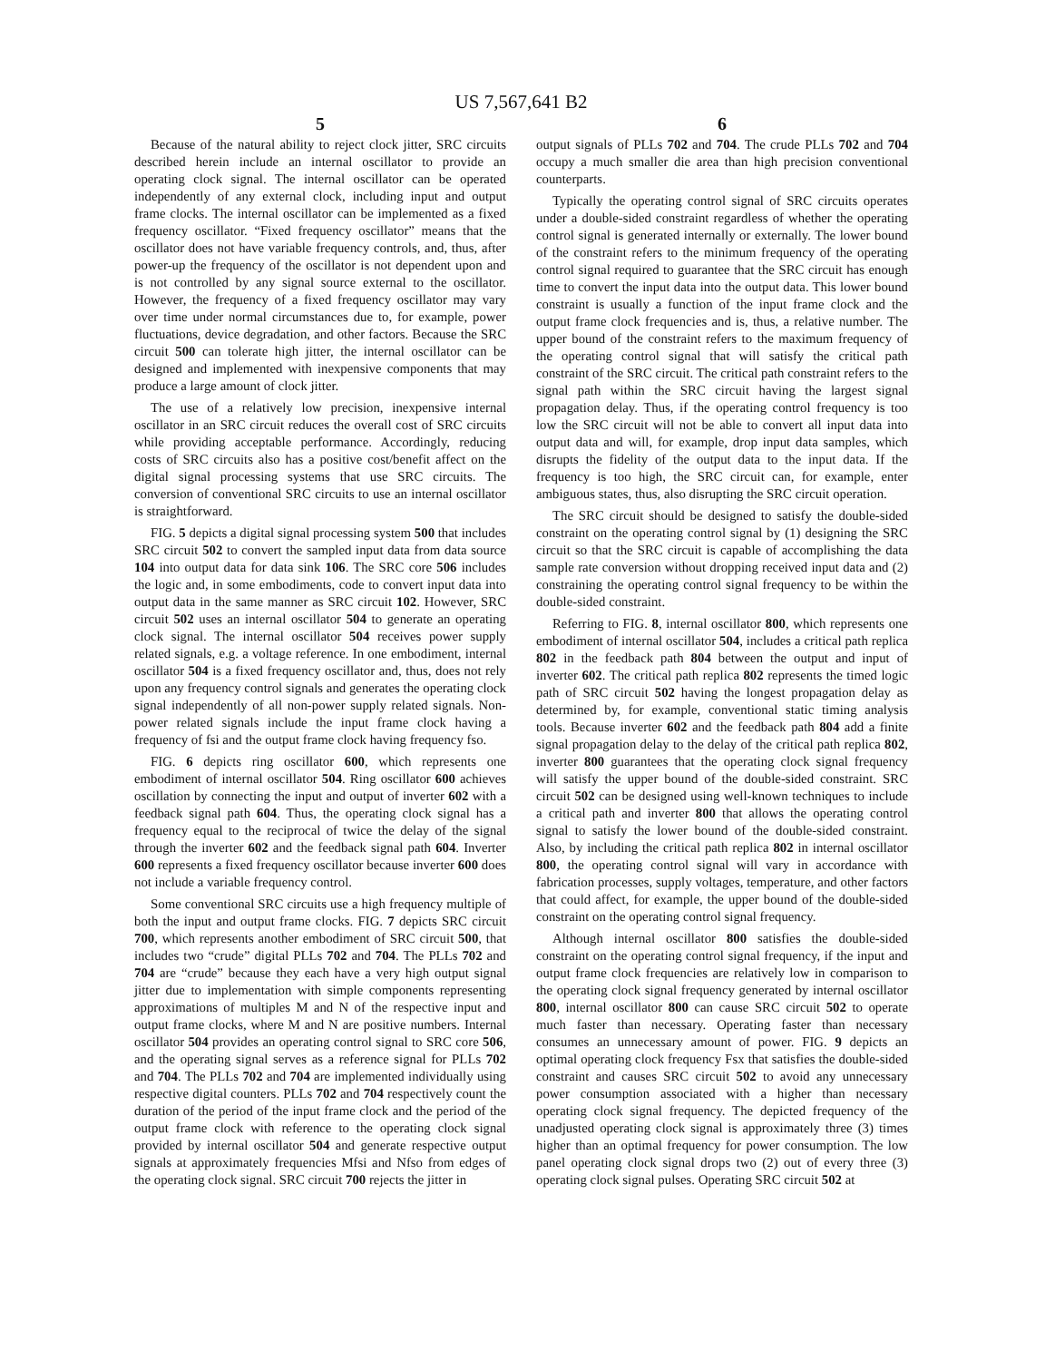US 7,567,641 B2
5
Because of the natural ability to reject clock jitter, SRC circuits described herein include an internal oscillator to provide an operating clock signal. The internal oscillator can be operated independently of any external clock, including input and output frame clocks. The internal oscillator can be implemented as a fixed frequency oscillator. “Fixed frequency oscillator” means that the oscillator does not have variable frequency controls, and, thus, after power-up the frequency of the oscillator is not dependent upon and is not controlled by any signal source external to the oscillator. However, the frequency of a fixed frequency oscillator may vary over time under normal circumstances due to, for example, power fluctuations, device degradation, and other factors. Because the SRC circuit 500 can tolerate high jitter, the internal oscillator can be designed and implemented with inexpensive components that may produce a large amount of clock jitter.
The use of a relatively low precision, inexpensive internal oscillator in an SRC circuit reduces the overall cost of SRC circuits while providing acceptable performance. Accordingly, reducing costs of SRC circuits also has a positive cost/benefit affect on the digital signal processing systems that use SRC circuits. The conversion of conventional SRC circuits to use an internal oscillator is straightforward.
FIG. 5 depicts a digital signal processing system 500 that includes SRC circuit 502 to convert the sampled input data from data source 104 into output data for data sink 106. The SRC core 506 includes the logic and, in some embodiments, code to convert input data into output data in the same manner as SRC circuit 102. However, SRC circuit 502 uses an internal oscillator 504 to generate an operating clock signal. The internal oscillator 504 receives power supply related signals, e.g. a voltage reference. In one embodiment, internal oscillator 504 is a fixed frequency oscillator and, thus, does not rely upon any frequency control signals and generates the operating clock signal independently of all non-power supply related signals. Non-power related signals include the input frame clock having a frequency of fsi and the output frame clock having frequency fso.
FIG. 6 depicts ring oscillator 600, which represents one embodiment of internal oscillator 504. Ring oscillator 600 achieves oscillation by connecting the input and output of inverter 602 with a feedback signal path 604. Thus, the operating clock signal has a frequency equal to the reciprocal of twice the delay of the signal through the inverter 602 and the feedback signal path 604. Inverter 600 represents a fixed frequency oscillator because inverter 600 does not include a variable frequency control.
Some conventional SRC circuits use a high frequency multiple of both the input and output frame clocks. FIG. 7 depicts SRC circuit 700, which represents another embodiment of SRC circuit 500, that includes two “crude” digital PLLs 702 and 704. The PLLs 702 and 704 are “crude” because they each have a very high output signal jitter due to implementation with simple components representing approximations of multiples M and N of the respective input and output frame clocks, where M and N are positive numbers. Internal oscillator 504 provides an operating control signal to SRC core 506, and the operating signal serves as a reference signal for PLLs 702 and 704. The PLLs 702 and 704 are implemented individually using respective digital counters. PLLs 702 and 704 respectively count the duration of the period of the input frame clock and the period of the output frame clock with reference to the operating clock signal provided by internal oscillator 504 and generate respective output signals at approximately frequencies Mfsi and Nfso from edges of the operating clock signal. SRC circuit 700 rejects the jitter in
6
output signals of PLLs 702 and 704. The crude PLLs 702 and 704 occupy a much smaller die area than high precision conventional counterparts.
Typically the operating control signal of SRC circuits operates under a double-sided constraint regardless of whether the operating control signal is generated internally or externally. The lower bound of the constraint refers to the minimum frequency of the operating control signal required to guarantee that the SRC circuit has enough time to convert the input data into the output data. This lower bound constraint is usually a function of the input frame clock and the output frame clock frequencies and is, thus, a relative number. The upper bound of the constraint refers to the maximum frequency of the operating control signal that will satisfy the critical path constraint of the SRC circuit. The critical path constraint refers to the signal path within the SRC circuit having the largest signal propagation delay. Thus, if the operating control frequency is too low the SRC circuit will not be able to convert all input data into output data and will, for example, drop input data samples, which disrupts the fidelity of the output data to the input data. If the frequency is too high, the SRC circuit can, for example, enter ambiguous states, thus, also disrupting the SRC circuit operation.
The SRC circuit should be designed to satisfy the double-sided constraint on the operating control signal by (1) designing the SRC circuit so that the SRC circuit is capable of accomplishing the data sample rate conversion without dropping received input data and (2) constraining the operating control signal frequency to be within the double-sided constraint.
Referring to FIG. 8, internal oscillator 800, which represents one embodiment of internal oscillator 504, includes a critical path replica 802 in the feedback path 804 between the output and input of inverter 602. The critical path replica 802 represents the timed logic path of SRC circuit 502 having the longest propagation delay as determined by, for example, conventional static timing analysis tools. Because inverter 602 and the feedback path 804 add a finite signal propagation delay to the delay of the critical path replica 802, inverter 800 guarantees that the operating clock signal frequency will satisfy the upper bound of the double-sided constraint. SRC circuit 502 can be designed using well-known techniques to include a critical path and inverter 800 that allows the operating control signal to satisfy the lower bound of the double-sided constraint. Also, by including the critical path replica 802 in internal oscillator 800, the operating control signal will vary in accordance with fabrication processes, supply voltages, temperature, and other factors that could affect, for example, the upper bound of the double-sided constraint on the operating control signal frequency.
Although internal oscillator 800 satisfies the double-sided constraint on the operating control signal frequency, if the input and output frame clock frequencies are relatively low in comparison to the operating clock signal frequency generated by internal oscillator 800, internal oscillator 800 can cause SRC circuit 502 to operate much faster than necessary. Operating faster than necessary consumes an unnecessary amount of power. FIG. 9 depicts an optimal operating clock frequency Fsx that satisfies the double-sided constraint and causes SRC circuit 502 to avoid any unnecessary power consumption associated with a higher than necessary operating clock signal frequency. The depicted frequency of the unadjusted operating clock signal is approximately three (3) times higher than an optimal frequency for power consumption. The low panel operating clock signal drops two (2) out of every three (3) operating clock signal pulses. Operating SRC circuit 502 at